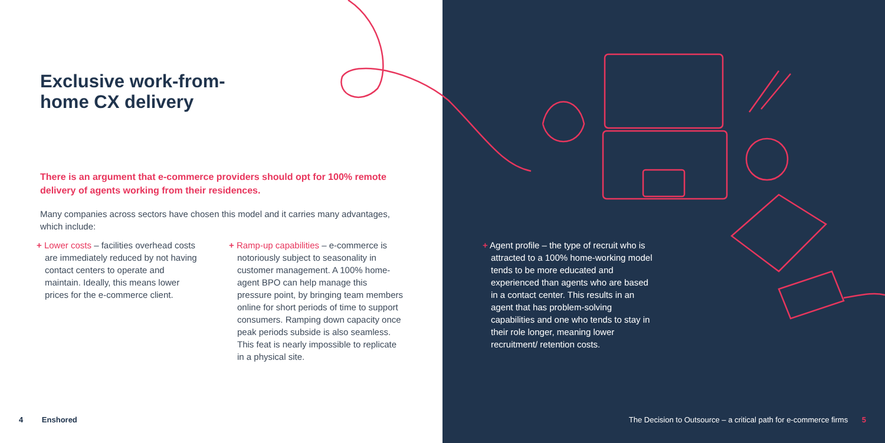Exclusive work-from-
home CX delivery
There is an argument that e-commerce providers should opt for 100% remote delivery of agents working from their residences.
Many companies across sectors have chosen this model and it carries many advantages, which include:
+ Lower costs – facilities overhead costs are immediately reduced by not having contact centers to operate and maintain. Ideally, this means lower prices for the e-commerce client.
+ Ramp-up capabilities – e-commerce is notoriously subject to seasonality in customer management. A 100% home-agent BPO can help manage this pressure point, by bringing team members online for short periods of time to support consumers. Ramping down capacity once peak periods subside is also seamless. This feat is nearly impossible to replicate in a physical site.
4 Enshored
+ Agent profile – the type of recruit who is attracted to a 100% home-working model tends to be more educated and experienced than agents who are based in a contact center. This results in an agent that has problem-solving capabilities and one who tends to stay in their role longer, meaning lower recruitment/ retention costs.
The Decision to Outsource – a critical path for e-commerce firms 5